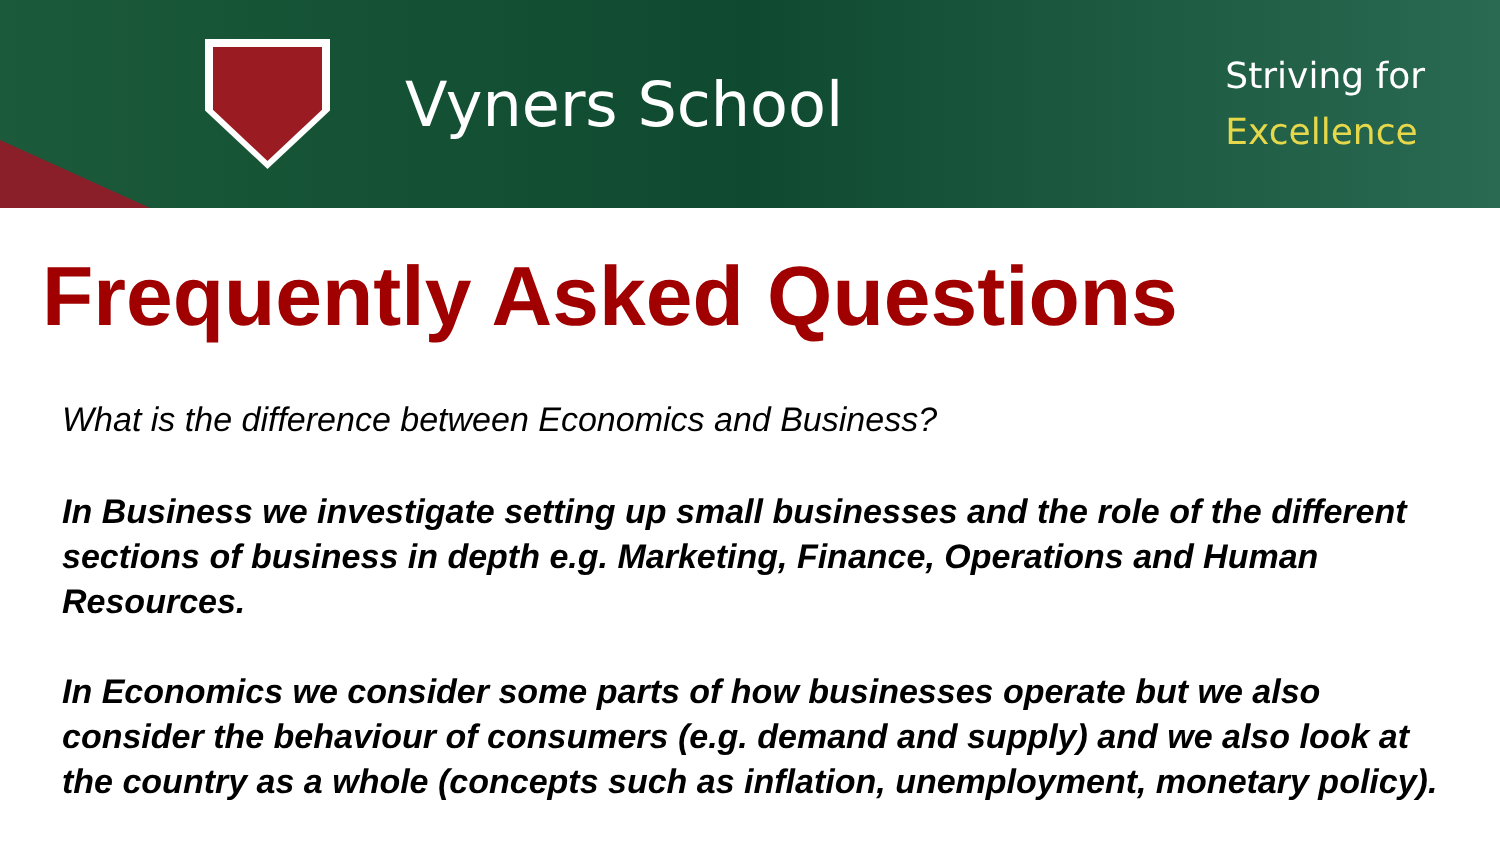Vyners School
Striving for
Excellence
Frequently Asked Questions
What is the difference between Economics and Business?
In Business we investigate setting up small businesses and the role of the different sections of business in depth e.g. Marketing, Finance, Operations and Human Resources.
In Economics we consider some parts of how businesses operate but we also consider the behaviour of consumers (e.g. demand and supply) and we also look at the country as a whole (concepts such as inflation, unemployment, monetary policy).